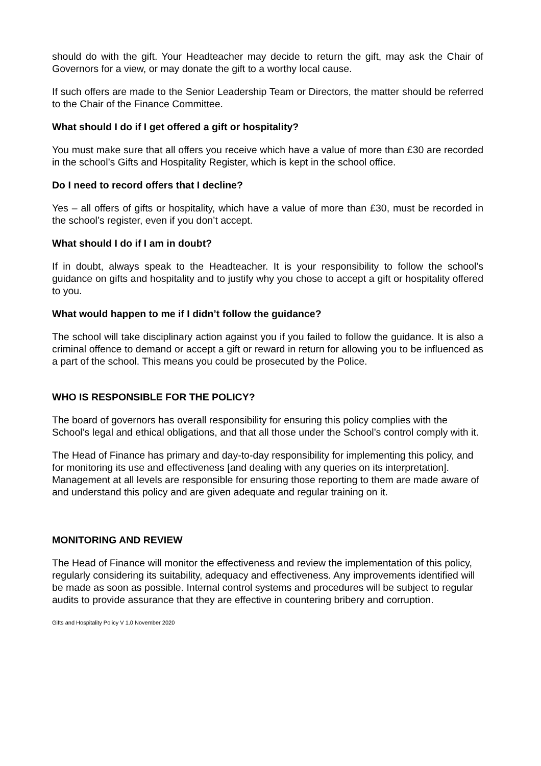should do with the gift. Your Headteacher may decide to return the gift, may ask the Chair of Governors for a view, or may donate the gift to a worthy local cause.
If such offers are made to the Senior Leadership Team or Directors, the matter should be referred to the Chair of the Finance Committee.
What should I do if I get offered a gift or hospitality?
You must make sure that all offers you receive which have a value of more than £30 are recorded in the school’s Gifts and Hospitality Register, which is kept in the school office.
Do I need to record offers that I decline?
Yes – all offers of gifts or hospitality, which have a value of more than £30, must be recorded in the school’s register, even if you don’t accept.
What should I do if I am in doubt?
If in doubt, always speak to the Headteacher. It is your responsibility to follow the school’s guidance on gifts and hospitality and to justify why you chose to accept a gift or hospitality offered to you.
What would happen to me if I didn’t follow the guidance?
The school will take disciplinary action against you if you failed to follow the guidance. It is also a criminal offence to demand or accept a gift or reward in return for allowing you to be influenced as a part of the school. This means you could be prosecuted by the Police.
WHO IS RESPONSIBLE FOR THE POLICY?
The board of governors has overall responsibility for ensuring this policy complies with the School’s legal and ethical obligations, and that all those under the School’s control comply with it.
The Head of Finance has primary and day-to-day responsibility for implementing this policy, and for monitoring its use and effectiveness [and dealing with any queries on its interpretation]. Management at all levels are responsible for ensuring those reporting to them are made aware of and understand this policy and are given adequate and regular training on it.
MONITORING AND REVIEW
The Head of Finance will monitor the effectiveness and review the implementation of this policy, regularly considering its suitability, adequacy and effectiveness. Any improvements identified will be made as soon as possible. Internal control systems and procedures will be subject to regular audits to provide assurance that they are effective in countering bribery and corruption.
Gifts and Hospitality Policy V 1.0 November 2020